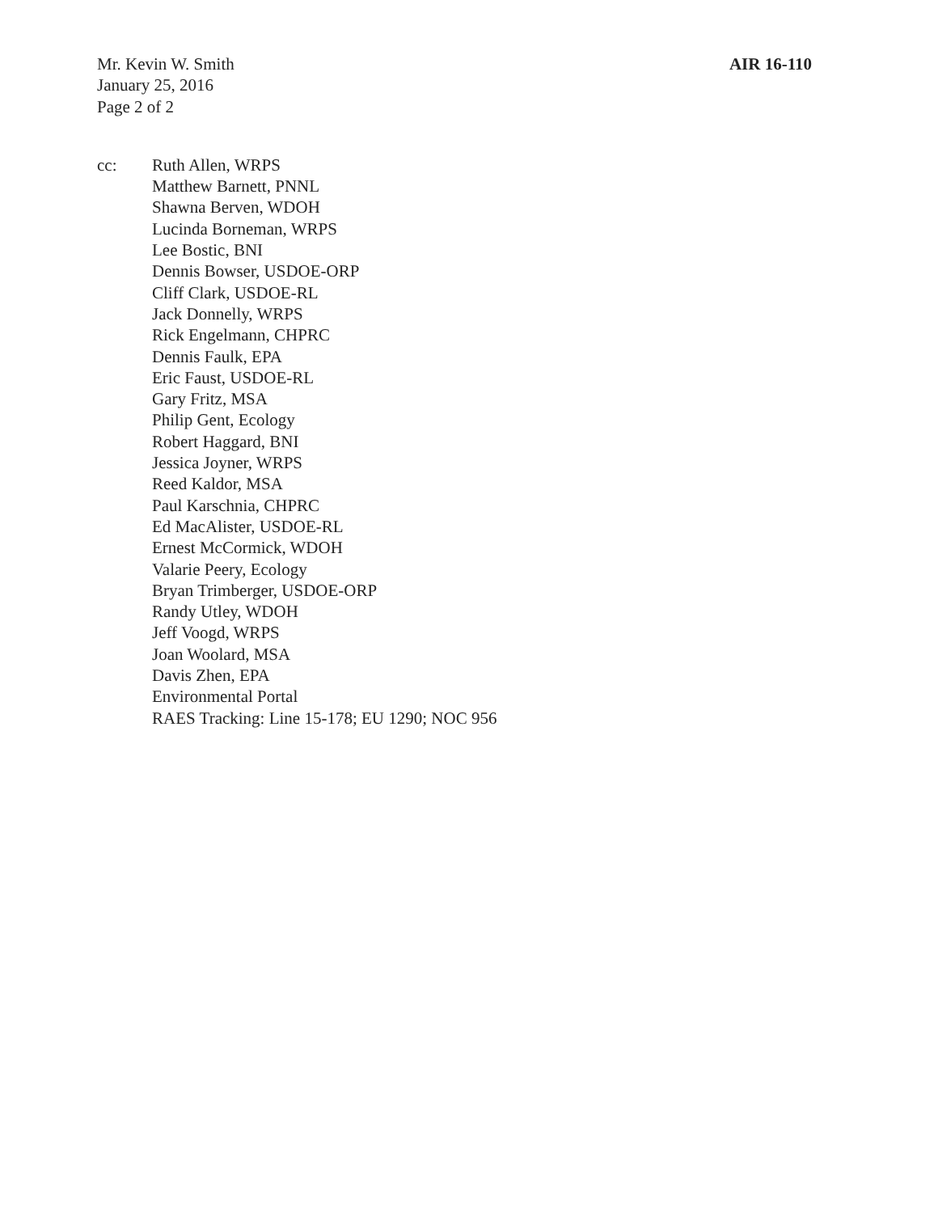Mr. Kevin W. Smith
January 25, 2016
Page 2 of 2
AIR 16-110
cc: Ruth Allen, WRPS
Matthew Barnett, PNNL
Shawna Berven, WDOH
Lucinda Borneman, WRPS
Lee Bostic, BNI
Dennis Bowser, USDOE-ORP
Cliff Clark, USDOE-RL
Jack Donnelly, WRPS
Rick Engelmann, CHPRC
Dennis Faulk, EPA
Eric Faust, USDOE-RL
Gary Fritz, MSA
Philip Gent, Ecology
Robert Haggard, BNI
Jessica Joyner, WRPS
Reed Kaldor, MSA
Paul Karschnia, CHPRC
Ed MacAlister, USDOE-RL
Ernest McCormick, WDOH
Valarie Peery, Ecology
Bryan Trimberger, USDOE-ORP
Randy Utley, WDOH
Jeff Voogd, WRPS
Joan Woolard, MSA
Davis Zhen, EPA
Environmental Portal
RAES Tracking: Line 15-178; EU 1290; NOC 956